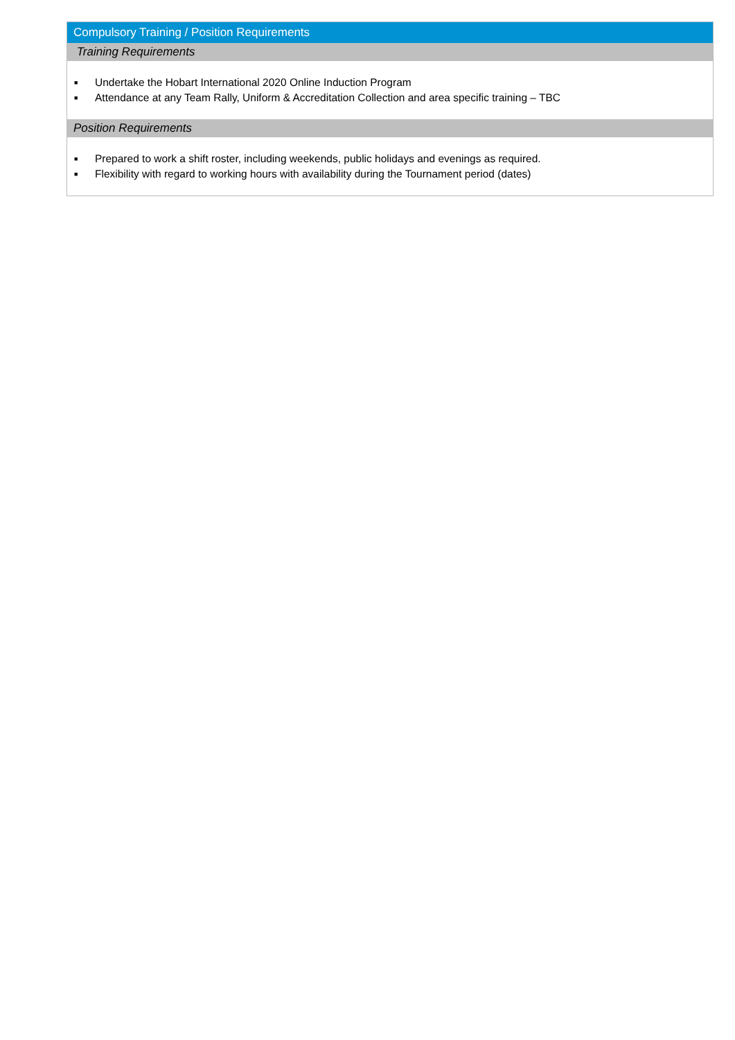| Compulsory Training / Position Requirements |
| --- |
| Training Requirements |
| ■ Undertake the Hobart International 2020 Online Induction Program ■ Attendance at any Team Rally, Uniform & Accreditation Collection and area specific training – TBC |
| Position Requirements |
| ■ Prepared to work a shift roster, including weekends, public holidays and evenings as required. ■ Flexibility with regard to working hours with availability during the Tournament period (dates) |